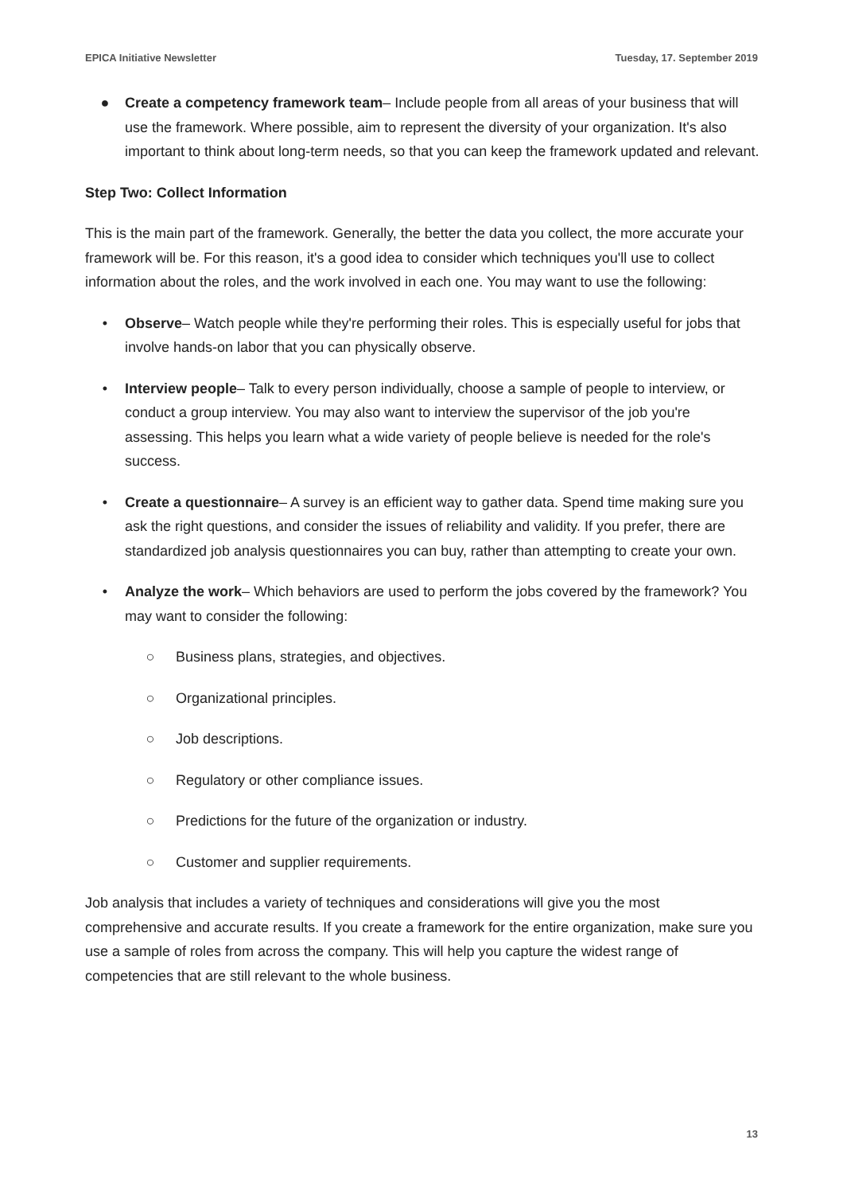EPICA Initiative Newsletter Tuesday, 17. September 2019
● Create a competency framework team– Include people from all areas of your business that will use the framework. Where possible, aim to represent the diversity of your organization. It's also important to think about long-term needs, so that you can keep the framework updated and relevant.
Step Two: Collect Information
This is the main part of the framework. Generally, the better the data you collect, the more accurate your framework will be. For this reason, it's a good idea to consider which techniques you'll use to collect information about the roles, and the work involved in each one. You may want to use the following:
• Observe– Watch people while they're performing their roles. This is especially useful for jobs that involve hands-on labor that you can physically observe.
• Interview people– Talk to every person individually, choose a sample of people to interview, or conduct a group interview. You may also want to interview the supervisor of the job you're assessing. This helps you learn what a wide variety of people believe is needed for the role's success.
• Create a questionnaire– A survey is an efficient way to gather data. Spend time making sure you ask the right questions, and consider the issues of reliability and validity. If you prefer, there are standardized job analysis questionnaires you can buy, rather than attempting to create your own.
• Analyze the work– Which behaviors are used to perform the jobs covered by the framework? You may want to consider the following:
○ Business plans, strategies, and objectives.
○ Organizational principles.
○ Job descriptions.
○ Regulatory or other compliance issues.
○ Predictions for the future of the organization or industry.
○ Customer and supplier requirements.
Job analysis that includes a variety of techniques and considerations will give you the most comprehensive and accurate results. If you create a framework for the entire organization, make sure you use a sample of roles from across the company. This will help you capture the widest range of competencies that are still relevant to the whole business.
13